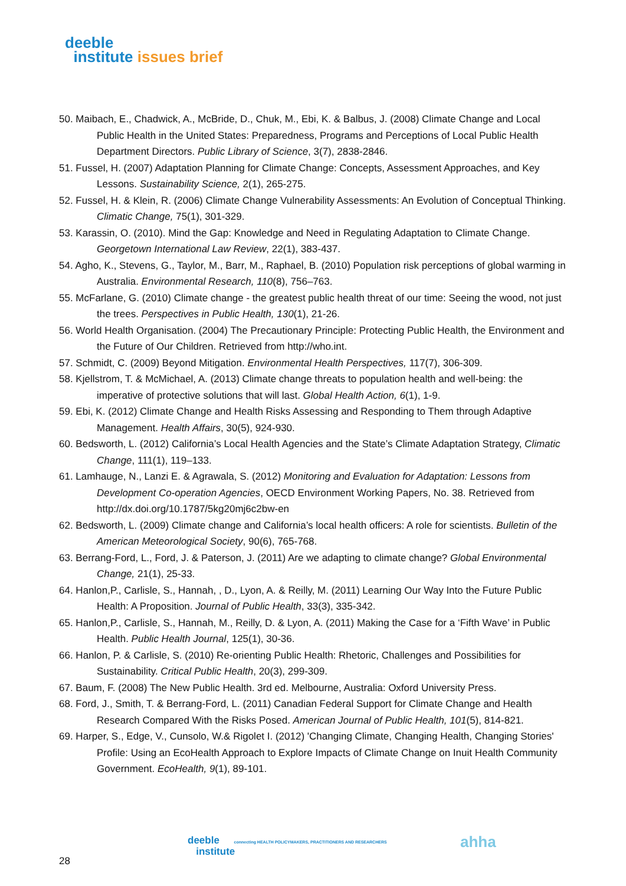deeble
institute issues brief
50. Maibach, E., Chadwick, A., McBride, D., Chuk, M., Ebi, K. & Balbus, J. (2008) Climate Change and Local Public Health in the United States: Preparedness, Programs and Perceptions of Local Public Health Department Directors. Public Library of Science, 3(7), 2838-2846.
51. Fussel, H. (2007) Adaptation Planning for Climate Change: Concepts, Assessment Approaches, and Key Lessons. Sustainability Science, 2(1), 265-275.
52. Fussel, H. & Klein, R. (2006) Climate Change Vulnerability Assessments: An Evolution of Conceptual Thinking. Climatic Change, 75(1), 301-329.
53. Karassin, O. (2010). Mind the Gap: Knowledge and Need in Regulating Adaptation to Climate Change. Georgetown International Law Review, 22(1), 383-437.
54. Agho, K., Stevens, G., Taylor, M., Barr, M., Raphael, B. (2010) Population risk perceptions of global warming in Australia. Environmental Research, 110(8), 756–763.
55. McFarlane, G. (2010) Climate change - the greatest public health threat of our time: Seeing the wood, not just the trees. Perspectives in Public Health, 130(1), 21-26.
56. World Health Organisation. (2004) The Precautionary Principle: Protecting Public Health, the Environment and the Future of Our Children. Retrieved from http://who.int.
57. Schmidt, C. (2009) Beyond Mitigation. Environmental Health Perspectives, 117(7), 306-309.
58. Kjellstrom, T. & McMichael, A. (2013) Climate change threats to population health and well-being: the imperative of protective solutions that will last. Global Health Action, 6(1), 1-9.
59. Ebi, K. (2012) Climate Change and Health Risks Assessing and Responding to Them through Adaptive Management. Health Affairs, 30(5), 924-930.
60. Bedsworth, L. (2012) California’s Local Health Agencies and the State’s Climate Adaptation Strategy, Climatic Change, 111(1), 119–133.
61. Lamhauge, N., Lanzi E. & Agrawala, S. (2012) Monitoring and Evaluation for Adaptation: Lessons from Development Co-operation Agencies, OECD Environment Working Papers, No. 38. Retrieved from http://dx.doi.org/10.1787/5kg20mj6c2bw-en
62. Bedsworth, L. (2009) Climate change and California’s local health officers: A role for scientists. Bulletin of the American Meteorological Society, 90(6), 765-768.
63. Berrang-Ford, L., Ford, J. & Paterson, J. (2011) Are we adapting to climate change? Global Environmental Change, 21(1), 25-33.
64. Hanlon,P., Carlisle, S., Hannah, , D., Lyon, A. & Reilly, M. (2011) Learning Our Way Into the Future Public Health: A Proposition. Journal of Public Health, 33(3), 335-342.
65. Hanlon,P., Carlisle, S., Hannah, M., Reilly, D. & Lyon, A. (2011) Making the Case for a ‘Fifth Wave’ in Public Health. Public Health Journal, 125(1), 30-36.
66. Hanlon, P. & Carlisle, S. (2010) Re-orienting Public Health: Rhetoric, Challenges and Possibilities for Sustainability. Critical Public Health, 20(3), 299-309.
67. Baum, F. (2008) The New Public Health. 3rd ed. Melbourne, Australia: Oxford University Press.
68. Ford, J., Smith, T. & Berrang-Ford, L. (2011) Canadian Federal Support for Climate Change and Health Research Compared With the Risks Posed. American Journal of Public Health, 101(5), 814-821.
69. Harper, S., Edge, V., Cunsolo, W.& Rigolet I. (2012) 'Changing Climate, Changing Health, Changing Stories' Profile: Using an EcoHealth Approach to Explore Impacts of Climate Change on Inuit Health Community Government. EcoHealth, 9(1), 89-101.
deeble connecting HEALTH POLICYMAKERS, PRACTITIONERS AND RESEARCHERS
institute
ahha
28